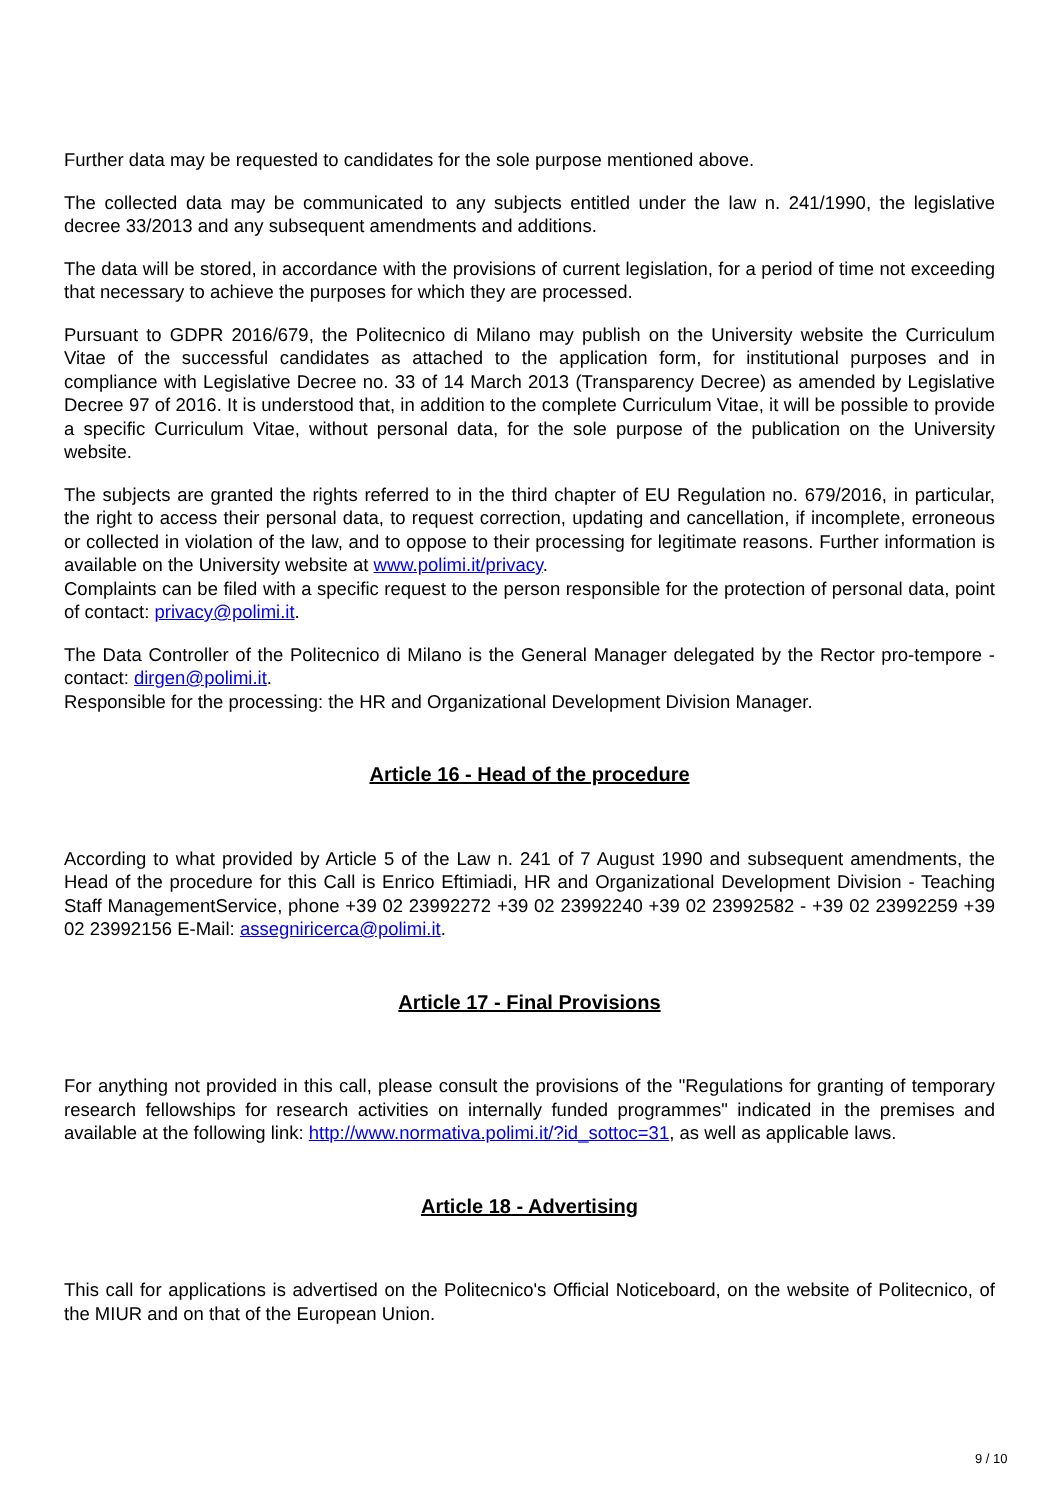Further data may be requested to candidates for the sole purpose mentioned above.
The collected data may be communicated to any subjects entitled under the law n. 241/1990, the legislative decree 33/2013 and any subsequent amendments and additions.
The data will be stored, in accordance with the provisions of current legislation, for a period of time not exceeding that necessary to achieve the purposes for which they are processed.
Pursuant to GDPR 2016/679, the Politecnico di Milano may publish on the University website the Curriculum Vitae of the successful candidates as attached to the application form, for institutional purposes and in compliance with Legislative Decree no. 33 of 14 March 2013 (Transparency Decree) as amended by Legislative Decree 97 of 2016. It is understood that, in addition to the complete Curriculum Vitae, it will be possible to provide a specific Curriculum Vitae, without personal data, for the sole purpose of the publication on the University website.
The subjects are granted the rights referred to in the third chapter of EU Regulation no. 679/2016, in particular, the right to access their personal data, to request correction, updating and cancellation, if incomplete, erroneous or collected in violation of the law, and to oppose to their processing for legitimate reasons. Further information is available on the University website at www.polimi.it/privacy.
Complaints can be filed with a specific request to the person responsible for the protection of personal data, point of contact: privacy@polimi.it.
The Data Controller of the Politecnico di Milano is the General Manager delegated by the Rector pro-tempore - contact: dirgen@polimi.it.
Responsible for the processing: the HR and Organizational Development Division Manager.
Article 16 - Head of the procedure
According to what provided by Article 5 of the Law n. 241 of 7 August 1990 and subsequent amendments, the Head of the procedure for this Call is Enrico Eftimiadi, HR and Organizational Development Division - Teaching Staff ManagementService, phone +39 02 23992272 +39 02 23992240 +39 02 23992582 - +39 02 23992259 +39 02 23992156 E-Mail: assegniricerca@polimi.it.
Article 17 - Final Provisions
For anything not provided in this call, please consult the provisions of the "Regulations for granting of temporary research fellowships for research activities on internally funded programmes" indicated in the premises and available at the following link: http://www.normativa.polimi.it/?id_sottoc=31, as well as applicable laws.
Article 18 - Advertising
This call for applications is advertised on the Politecnico's Official Noticeboard, on the website of Politecnico, of the MIUR and on that of the European Union.
9 / 10